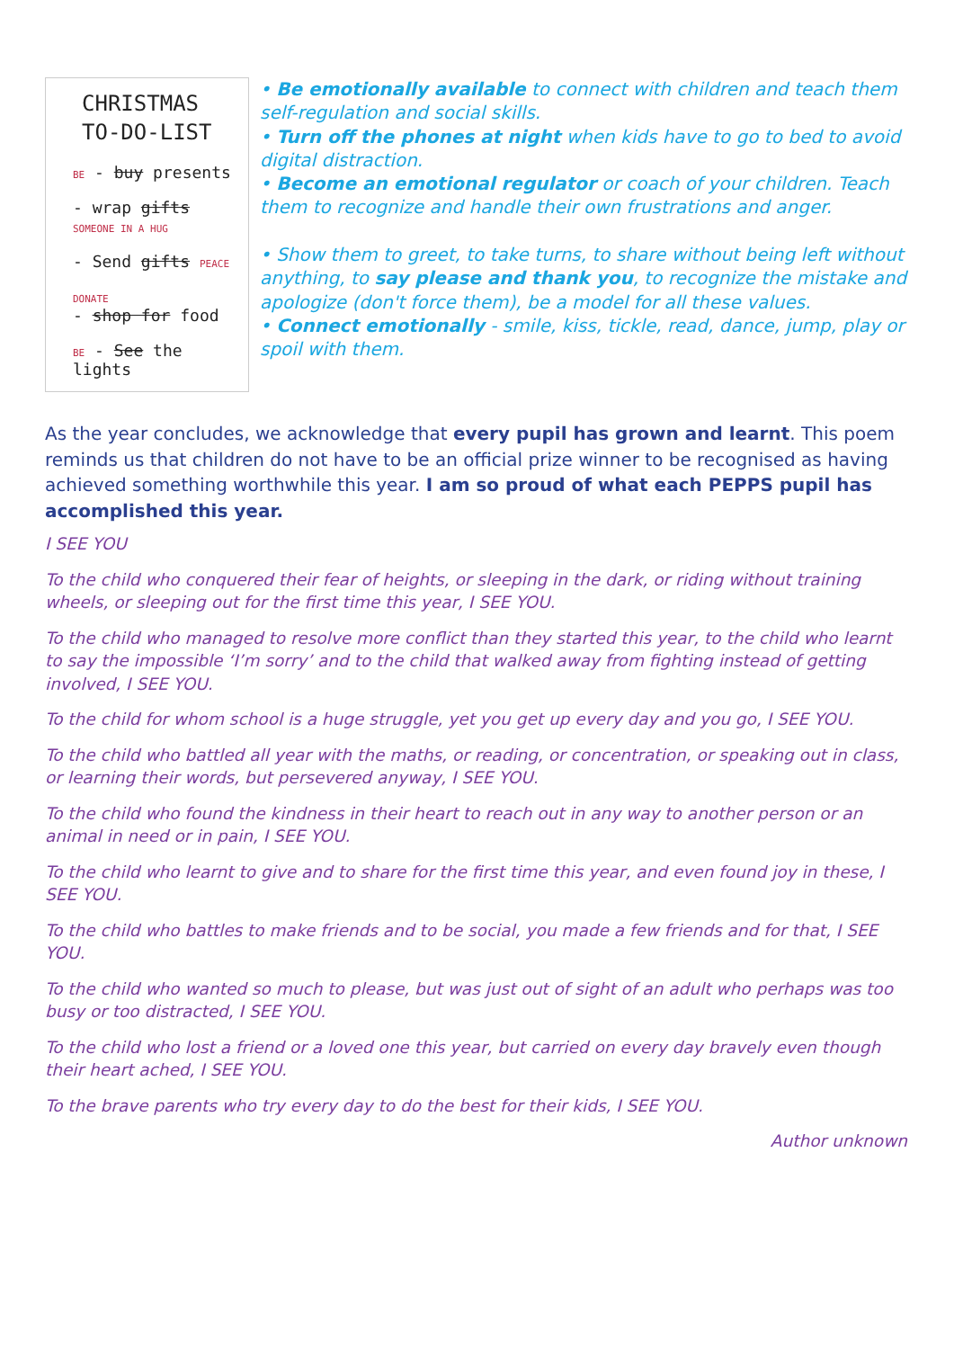CHRISTMAS
TO-DO-LIST
BE - buy presents
- wrap gifts SOMEONE IN A HUG
- Send gifts PEACE
DONATE
- shop for food
BE - See the lights
• Be emotionally available to connect with children and teach them self-regulation and social skills.
• Turn off the phones at night when kids have to go to bed to avoid digital distraction.
• Become an emotional regulator or coach of your children. Teach them to recognize and handle their own frustrations and anger.
• Show them to greet, to take turns, to share without being left without anything, to say please and thank you, to recognize the mistake and apologize (don't force them), be a model for all these values.
• Connect emotionally - smile, kiss, tickle, read, dance, jump, play or spoil with them.
As the year concludes, we acknowledge that every pupil has grown and learnt. This poem reminds us that children do not have to be an official prize winner to be recognised as having achieved something worthwhile this year. I am so proud of what each PEPPS pupil has accomplished this year.
I SEE YOU
To the child who conquered their fear of heights, or sleeping in the dark, or riding without training wheels, or sleeping out for the first time this year, I SEE YOU.
To the child who managed to resolve more conflict than they started this year, to the child who learnt to say the impossible ‘I’m sorry’ and to the child that walked away from fighting instead of getting involved, I SEE YOU.
To the child for whom school is a huge struggle, yet you get up every day and you go, I SEE YOU.
To the child who battled all year with the maths, or reading, or concentration, or speaking out in class, or learning their words, but persevered anyway, I SEE YOU.
To the child who found the kindness in their heart to reach out in any way to another person or an animal in need or in pain, I SEE YOU.
To the child who learnt to give and to share for the first time this year, and even found joy in these, I SEE YOU.
To the child who battles to make friends and to be social, you made a few friends and for that, I SEE YOU.
To the child who wanted so much to please, but was just out of sight of an adult who perhaps was too busy or too distracted, I SEE YOU.
To the child who lost a friend or a loved one this year, but carried on every day bravely even though their heart ached, I SEE YOU.
To the brave parents who try every day to do the best for their kids, I SEE YOU.
Author unknown